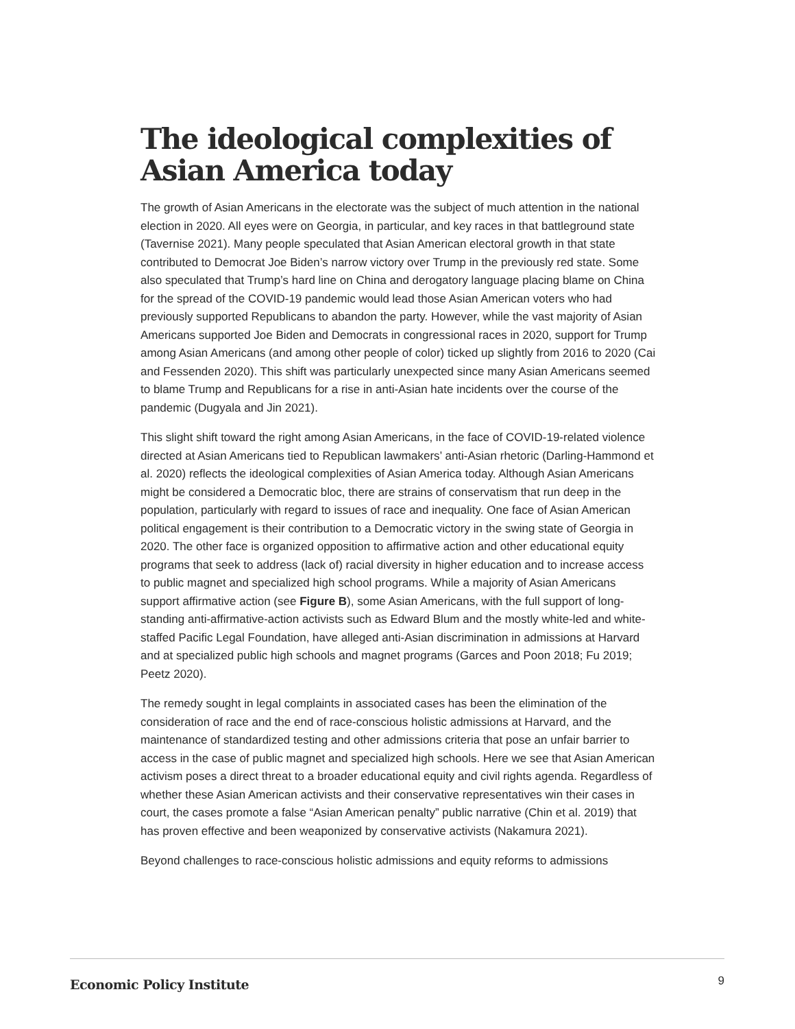The ideological complexities of Asian America today
The growth of Asian Americans in the electorate was the subject of much attention in the national election in 2020. All eyes were on Georgia, in particular, and key races in that battleground state (Tavernise 2021). Many people speculated that Asian American electoral growth in that state contributed to Democrat Joe Biden’s narrow victory over Trump in the previously red state. Some also speculated that Trump’s hard line on China and derogatory language placing blame on China for the spread of the COVID-19 pandemic would lead those Asian American voters who had previously supported Republicans to abandon the party. However, while the vast majority of Asian Americans supported Joe Biden and Democrats in congressional races in 2020, support for Trump among Asian Americans (and among other people of color) ticked up slightly from 2016 to 2020 (Cai and Fessenden 2020). This shift was particularly unexpected since many Asian Americans seemed to blame Trump and Republicans for a rise in anti-Asian hate incidents over the course of the pandemic (Dugyala and Jin 2021).
This slight shift toward the right among Asian Americans, in the face of COVID-19-related violence directed at Asian Americans tied to Republican lawmakers’ anti-Asian rhetoric (Darling-Hammond et al. 2020) reflects the ideological complexities of Asian America today. Although Asian Americans might be considered a Democratic bloc, there are strains of conservatism that run deep in the population, particularly with regard to issues of race and inequality. One face of Asian American political engagement is their contribution to a Democratic victory in the swing state of Georgia in 2020. The other face is organized opposition to affirmative action and other educational equity programs that seek to address (lack of) racial diversity in higher education and to increase access to public magnet and specialized high school programs. While a majority of Asian Americans support affirmative action (see Figure B), some Asian Americans, with the full support of long-standing anti-affirmative-action activists such as Edward Blum and the mostly white-led and white-staffed Pacific Legal Foundation, have alleged anti-Asian discrimination in admissions at Harvard and at specialized public high schools and magnet programs (Garces and Poon 2018; Fu 2019; Peetz 2020).
The remedy sought in legal complaints in associated cases has been the elimination of the consideration of race and the end of race-conscious holistic admissions at Harvard, and the maintenance of standardized testing and other admissions criteria that pose an unfair barrier to access in the case of public magnet and specialized high schools. Here we see that Asian American activism poses a direct threat to a broader educational equity and civil rights agenda. Regardless of whether these Asian American activists and their conservative representatives win their cases in court, the cases promote a false “Asian American penalty” public narrative (Chin et al. 2019) that has proven effective and been weaponized by conservative activists (Nakamura 2021).
Beyond challenges to race-conscious holistic admissions and equity reforms to admissions
Economic Policy Institute 9